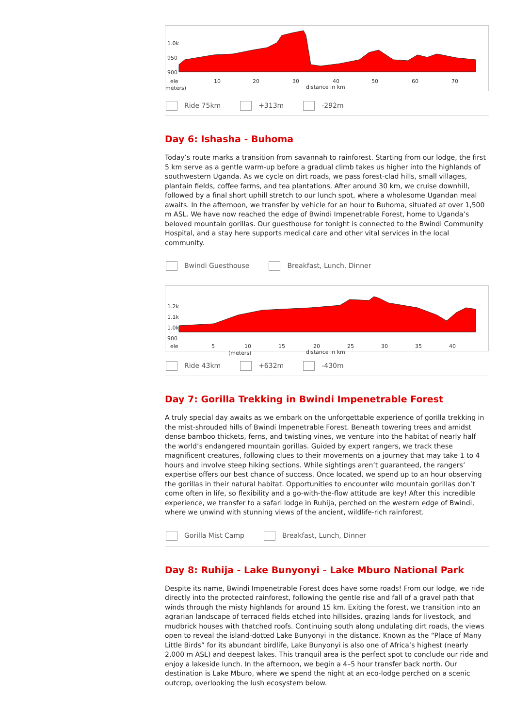1.0k
950
900
ele
meters)
10 20 30 40
distance in km
50 60 70
Ride 75km +313m -292m
Day 6: Ishasha - Buhoma
Today’s route marks a transition from savannah to rainforest. Starting from our lodge, the first 5 km serve as a gentle warm-up before a gradual climb takes us higher into the highlands of southwestern Uganda. As we cycle on dirt roads, we pass forest-clad hills, small villages, plantain fields, coffee farms, and tea plantations. After around 30 km, we cruise downhill, followed by a final short uphill stretch to our lunch spot, where a wholesome Ugandan meal awaits. In the afternoon, we transfer by vehicle for an hour to Buhoma, situated at over 1,500 m ASL. We have now reached the edge of Bwindi Impenetrable Forest, home to Uganda’s beloved mountain gorillas. Our guesthouse for tonight is connected to the Bwindi Community Hospital, and a stay here supports medical care and other vital services in the local community.
Bwindi Guesthouse Breakfast, Lunch, Dinner
1.2k
1.1k
1.0k
900
ele 5 10
(meters)
15 20 25
distance in km
30 35 40
Ride 43km +632m -430m
Day 7: Gorilla Trekking in Bwindi Impenetrable Forest
A truly special day awaits as we embark on the unforgettable experience of gorilla trekking in the mist-shrouded hills of Bwindi Impenetrable Forest. Beneath towering trees and amidst dense bamboo thickets, ferns, and twisting vines, we venture into the habitat of nearly half the world’s endangered mountain gorillas. Guided by expert rangers, we track these magnificent creatures, following clues to their movements on a journey that may take 1 to 4 hours and involve steep hiking sections. While sightings aren’t guaranteed, the rangers’ expertise offers our best chance of success. Once located, we spend up to an hour observing the gorillas in their natural habitat. Opportunities to encounter wild mountain gorillas don’t come often in life, so flexibility and a go-with-the-flow attitude are key! After this incredible experience, we transfer to a safari lodge in Ruhija, perched on the western edge of Bwindi, where we unwind with stunning views of the ancient, wildlife-rich rainforest.
Gorilla Mist Camp Breakfast, Lunch, Dinner
Day 8: Ruhija - Lake Bunyonyi - Lake Mburo National Park
Despite its name, Bwindi Impenetrable Forest does have some roads! From our lodge, we ride directly into the protected rainforest, following the gentle rise and fall of a gravel path that winds through the misty highlands for around 15 km. Exiting the forest, we transition into an agrarian landscape of terraced fields etched into hillsides, grazing lands for livestock, and mudbrick houses with thatched roofs. Continuing south along undulating dirt roads, the views open to reveal the island-dotted Lake Bunyonyi in the distance. Known as the “Place of Many Little Birds” for its abundant birdlife, Lake Bunyonyi is also one of Africa’s highest (nearly 2,000 m ASL) and deepest lakes. This tranquil area is the perfect spot to conclude our ride and enjoy a lakeside lunch. In the afternoon, we begin a 4–5 hour transfer back north. Our destination is Lake Mburo, where we spend the night at an eco-lodge perched on a scenic outcrop, overlooking the lush ecosystem below.